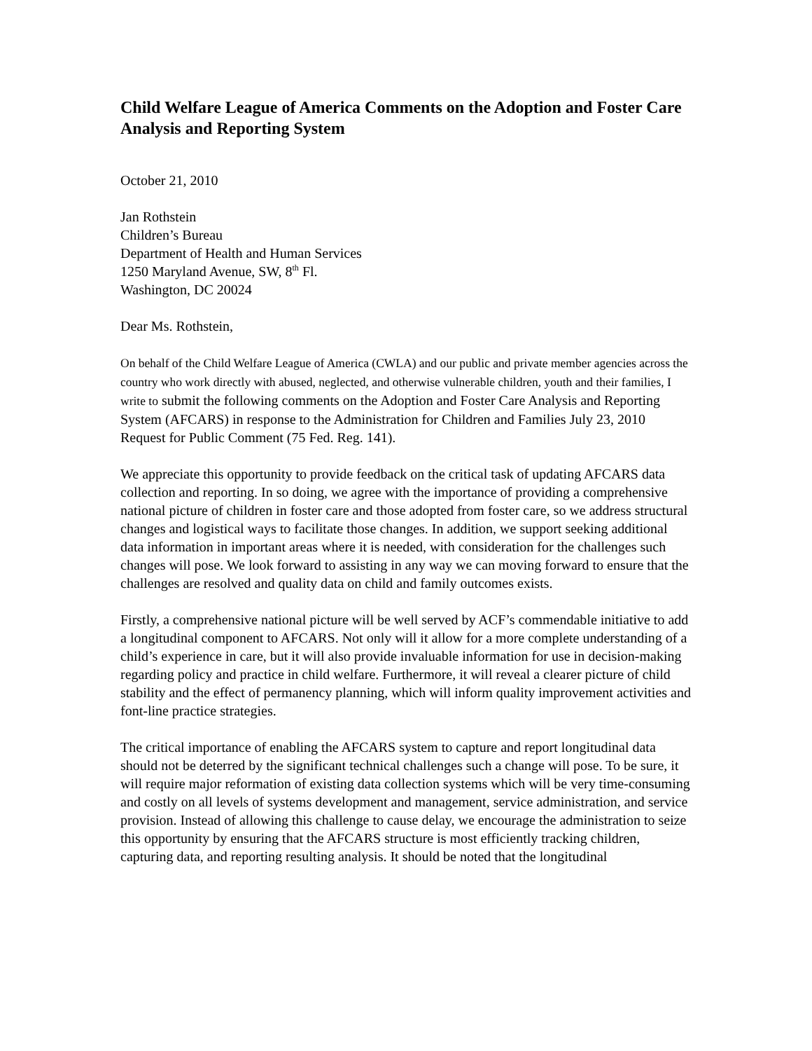Child Welfare League of America Comments on the Adoption and Foster Care Analysis and Reporting System
October 21, 2010
Jan Rothstein
Children’s Bureau
Department of Health and Human Services
1250 Maryland Avenue, SW, 8<sup>th</sup> Fl.
Washington, DC 20024
Dear Ms. Rothstein,
On behalf of the Child Welfare League of America (CWLA) and our public and private member agencies across the country who work directly with abused, neglected, and otherwise vulnerable children, youth and their families, I write to submit the following comments on the Adoption and Foster Care Analysis and Reporting System (AFCARS) in response to the Administration for Children and Families July 23, 2010 Request for Public Comment (75 Fed. Reg. 141).
We appreciate this opportunity to provide feedback on the critical task of updating AFCARS data collection and reporting. In so doing, we agree with the importance of providing a comprehensive national picture of children in foster care and those adopted from foster care, so we address structural changes and logistical ways to facilitate those changes. In addition, we support seeking additional data information in important areas where it is needed, with consideration for the challenges such changes will pose. We look forward to assisting in any way we can moving forward to ensure that the challenges are resolved and quality data on child and family outcomes exists.
Firstly, a comprehensive national picture will be well served by ACF’s commendable initiative to add a longitudinal component to AFCARS. Not only will it allow for a more complete understanding of a child’s experience in care, but it will also provide invaluable information for use in decision-making regarding policy and practice in child welfare. Furthermore, it will reveal a clearer picture of child stability and the effect of permanency planning, which will inform quality improvement activities and font-line practice strategies.
The critical importance of enabling the AFCARS system to capture and report longitudinal data should not be deterred by the significant technical challenges such a change will pose. To be sure, it will require major reformation of existing data collection systems which will be very time-consuming and costly on all levels of systems development and management, service administration, and service provision. Instead of allowing this challenge to cause delay, we encourage the administration to seize this opportunity by ensuring that the AFCARS structure is most efficiently tracking children, capturing data, and reporting resulting analysis. It should be noted that the longitudinal